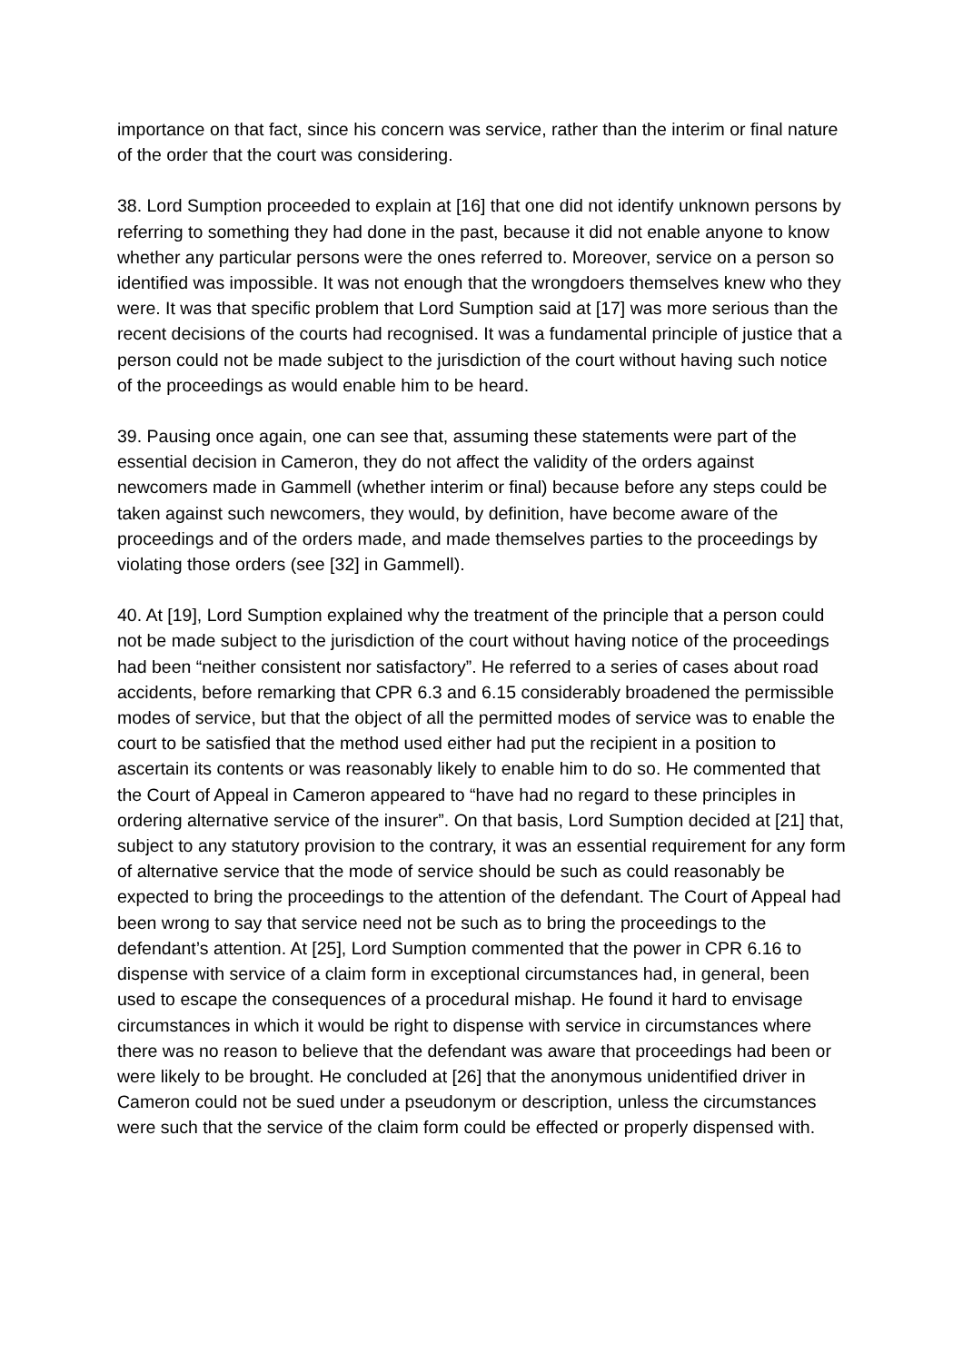importance on that fact, since his concern was service, rather than the interim or final nature of the order that the court was considering.
38. Lord Sumption proceeded to explain at [16] that one did not identify unknown persons by referring to something they had done in the past, because it did not enable anyone to know whether any particular persons were the ones referred to. Moreover, service on a person so identified was impossible. It was not enough that the wrongdoers themselves knew who they were. It was that specific problem that Lord Sumption said at [17] was more serious than the recent decisions of the courts had recognised. It was a fundamental principle of justice that a person could not be made subject to the jurisdiction of the court without having such notice of the proceedings as would enable him to be heard.
39. Pausing once again, one can see that, assuming these statements were part of the essential decision in Cameron, they do not affect the validity of the orders against newcomers made in Gammell (whether interim or final) because before any steps could be taken against such newcomers, they would, by definition, have become aware of the proceedings and of the orders made, and made themselves parties to the proceedings by violating those orders (see [32] in Gammell).
40. At [19], Lord Sumption explained why the treatment of the principle that a person could not be made subject to the jurisdiction of the court without having notice of the proceedings had been “neither consistent nor satisfactory”. He referred to a series of cases about road accidents, before remarking that CPR 6.3 and 6.15 considerably broadened the permissible modes of service, but that the object of all the permitted modes of service was to enable the court to be satisfied that the method used either had put the recipient in a position to ascertain its contents or was reasonably likely to enable him to do so. He commented that the Court of Appeal in Cameron appeared to “have had no regard to these principles in ordering alternative service of the insurer”. On that basis, Lord Sumption decided at [21] that, subject to any statutory provision to the contrary, it was an essential requirement for any form of alternative service that the mode of service should be such as could reasonably be expected to bring the proceedings to the attention of the defendant. The Court of Appeal had been wrong to say that service need not be such as to bring the proceedings to the defendant’s attention. At [25], Lord Sumption commented that the power in CPR 6.16 to dispense with service of a claim form in exceptional circumstances had, in general, been used to escape the consequences of a procedural mishap. He found it hard to envisage circumstances in which it would be right to dispense with service in circumstances where there was no reason to believe that the defendant was aware that proceedings had been or were likely to be brought. He concluded at [26] that the anonymous unidentified driver in Cameron could not be sued under a pseudonym or description, unless the circumstances were such that the service of the claim form could be effected or properly dispensed with.